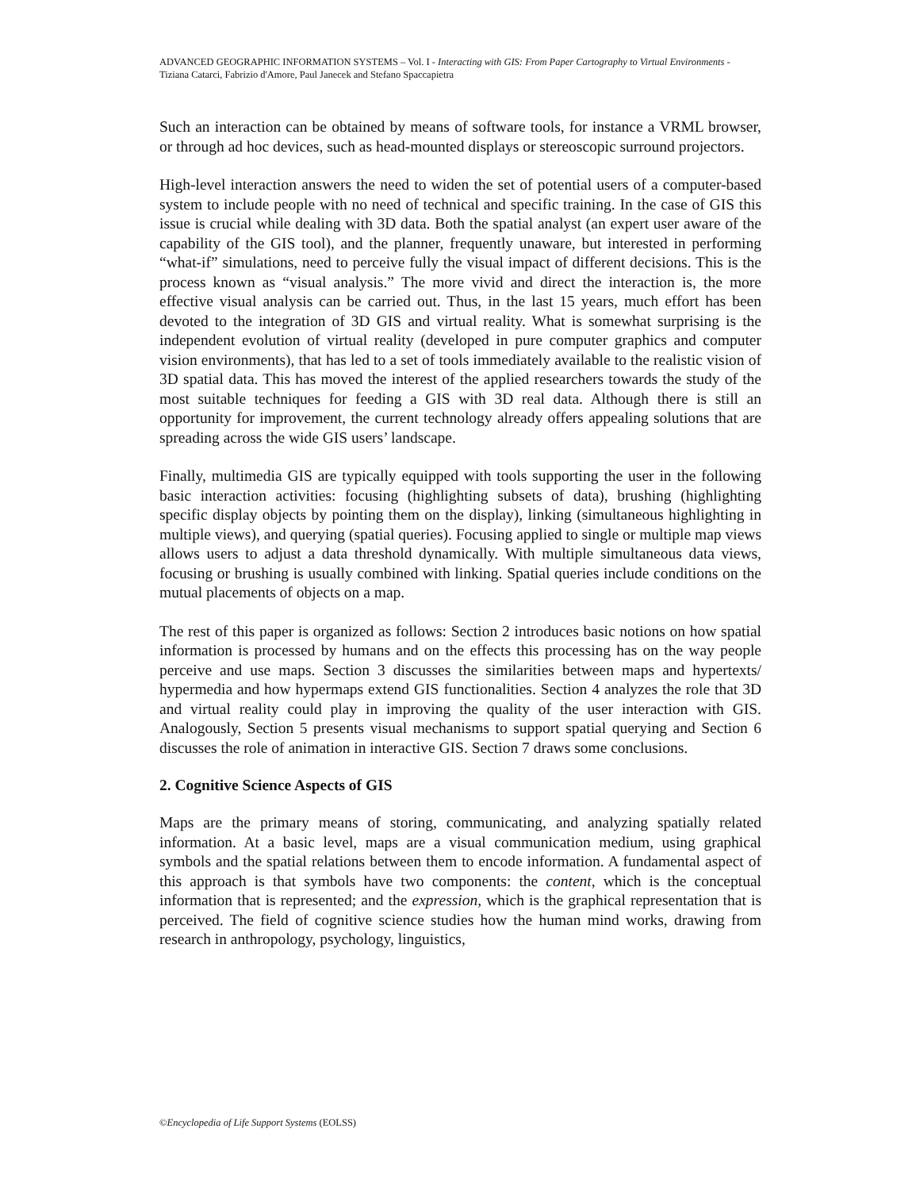ADVANCED GEOGRAPHIC INFORMATION SYSTEMS – Vol. I - Interacting with GIS: From Paper Cartography to Virtual Environments - Tiziana Catarci, Fabrizio d'Amore, Paul Janecek and Stefano Spaccapietra
Such an interaction can be obtained by means of software tools, for instance a VRML browser, or through ad hoc devices, such as head-mounted displays or stereoscopic surround projectors.
High-level interaction answers the need to widen the set of potential users of a computer-based system to include people with no need of technical and specific training. In the case of GIS this issue is crucial while dealing with 3D data. Both the spatial analyst (an expert user aware of the capability of the GIS tool), and the planner, frequently unaware, but interested in performing “what-if” simulations, need to perceive fully the visual impact of different decisions. This is the process known as “visual analysis.” The more vivid and direct the interaction is, the more effective visual analysis can be carried out. Thus, in the last 15 years, much effort has been devoted to the integration of 3D GIS and virtual reality. What is somewhat surprising is the independent evolution of virtual reality (developed in pure computer graphics and computer vision environments), that has led to a set of tools immediately available to the realistic vision of 3D spatial data. This has moved the interest of the applied researchers towards the study of the most suitable techniques for feeding a GIS with 3D real data. Although there is still an opportunity for improvement, the current technology already offers appealing solutions that are spreading across the wide GIS users’ landscape.
Finally, multimedia GIS are typically equipped with tools supporting the user in the following basic interaction activities: focusing (highlighting subsets of data), brushing (highlighting specific display objects by pointing them on the display), linking (simultaneous highlighting in multiple views), and querying (spatial queries). Focusing applied to single or multiple map views allows users to adjust a data threshold dynamically. With multiple simultaneous data views, focusing or brushing is usually combined with linking. Spatial queries include conditions on the mutual placements of objects on a map.
The rest of this paper is organized as follows: Section 2 introduces basic notions on how spatial information is processed by humans and on the effects this processing has on the way people perceive and use maps. Section 3 discusses the similarities between maps and hypertexts/ hypermedia and how hypermaps extend GIS functionalities. Section 4 analyzes the role that 3D and virtual reality could play in improving the quality of the user interaction with GIS. Analogously, Section 5 presents visual mechanisms to support spatial querying and Section 6 discusses the role of animation in interactive GIS. Section 7 draws some conclusions.
2. Cognitive Science Aspects of GIS
Maps are the primary means of storing, communicating, and analyzing spatially related information. At a basic level, maps are a visual communication medium, using graphical symbols and the spatial relations between them to encode information. A fundamental aspect of this approach is that symbols have two components: the content, which is the conceptual information that is represented; and the expression, which is the graphical representation that is perceived. The field of cognitive science studies how the human mind works, drawing from research in anthropology, psychology, linguistics,
©Encyclopedia of Life Support Systems (EOLSS)